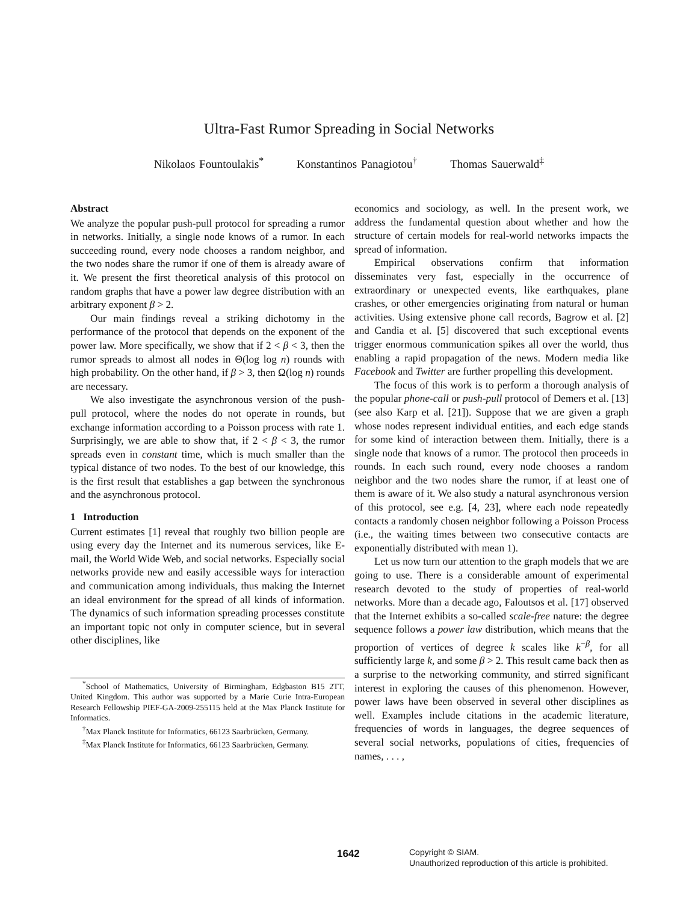Ultra-Fast Rumor Spreading in Social Networks
Nikolaos Fountoulakis<sup>*</sup> Konstantinos Panagiotou<sup>†</sup> Thomas Sauerwald<sup>‡</sup>
Abstract
We analyze the popular push-pull protocol for spreading a rumor in networks. Initially, a single node knows of a rumor. In each succeeding round, every node chooses a random neighbor, and the two nodes share the rumor if one of them is already aware of it. We present the first theoretical analysis of this protocol on random graphs that have a power law degree distribution with an arbitrary exponent β > 2.
Our main findings reveal a striking dichotomy in the performance of the protocol that depends on the exponent of the power law. More specifically, we show that if 2 < β < 3, then the rumor spreads to almost all nodes in Θ(log log n) rounds with high probability. On the other hand, if β > 3, then Ω(log n) rounds are necessary.
We also investigate the asynchronous version of the push-pull protocol, where the nodes do not operate in rounds, but exchange information according to a Poisson process with rate 1. Surprisingly, we are able to show that, if 2 < β < 3, the rumor spreads even in constant time, which is much smaller than the typical distance of two nodes. To the best of our knowledge, this is the first result that establishes a gap between the synchronous and the asynchronous protocol.
1 Introduction
Current estimates [1] reveal that roughly two billion people are using every day the Internet and its numerous services, like E-mail, the World Wide Web, and social networks. Especially social networks provide new and easily accessible ways for interaction and communication among individuals, thus making the Internet an ideal environment for the spread of all kinds of information. The dynamics of such information spreading processes constitute an important topic not only in computer science, but in several other disciplines, like
<sup>*</sup> School of Mathematics, University of Birmingham, Edgbaston B15 2TT, United Kingdom. This author was supported by a Marie Curie Intra-European Research Fellowship PIEF-GA-2009-255115 held at the Max Planck Institute for Informatics.
<sup>†</sup> Max Planck Institute for Informatics, 66123 Saarbrücken, Germany.
<sup>‡</sup> Max Planck Institute for Informatics, 66123 Saarbrücken, Germany.
economics and sociology, as well. In the present work, we address the fundamental question about whether and how the structure of certain models for real-world networks impacts the spread of information.
Empirical observations confirm that information disseminates very fast, especially in the occurrence of extraordinary or unexpected events, like earthquakes, plane crashes, or other emergencies originating from natural or human activities. Using extensive phone call records, Bagrow et al. [2] and Candia et al. [5] discovered that such exceptional events trigger enormous communication spikes all over the world, thus enabling a rapid propagation of the news. Modern media like Facebook and Twitter are further propelling this development.
The focus of this work is to perform a thorough analysis of the popular phone-call or push-pull protocol of Demers et al. [13] (see also Karp et al. [21]). Suppose that we are given a graph whose nodes represent individual entities, and each edge stands for some kind of interaction between them. Initially, there is a single node that knows of a rumor. The protocol then proceeds in rounds. In each such round, every node chooses a random neighbor and the two nodes share the rumor, if at least one of them is aware of it. We also study a natural asynchronous version of this protocol, see e.g. [4, 23], where each node repeatedly contacts a randomly chosen neighbor following a Poisson Process (i.e., the waiting times between two consecutive contacts are exponentially distributed with mean 1).
Let us now turn our attention to the graph models that we are going to use. There is a considerable amount of experimental research devoted to the study of properties of real-world networks. More than a decade ago, Faloutsos et al. [17] observed that the Internet exhibits a so-called scale-free nature: the degree sequence follows a power law distribution, which means that the proportion of vertices of degree k scales like k<sup>−β</sup>, for all sufficiently large k, and some β > 2. This result came back then as a surprise to the networking community, and stirred significant interest in exploring the causes of this phenomenon. However, power laws have been observed in several other disciplines as well. Examples include citations in the academic literature, frequencies of words in languages, the degree sequences of several social networks, populations of cities, frequencies of names, . . . ,
1642
Copyright © SIAM.
Unauthorized reproduction of this article is prohibited.